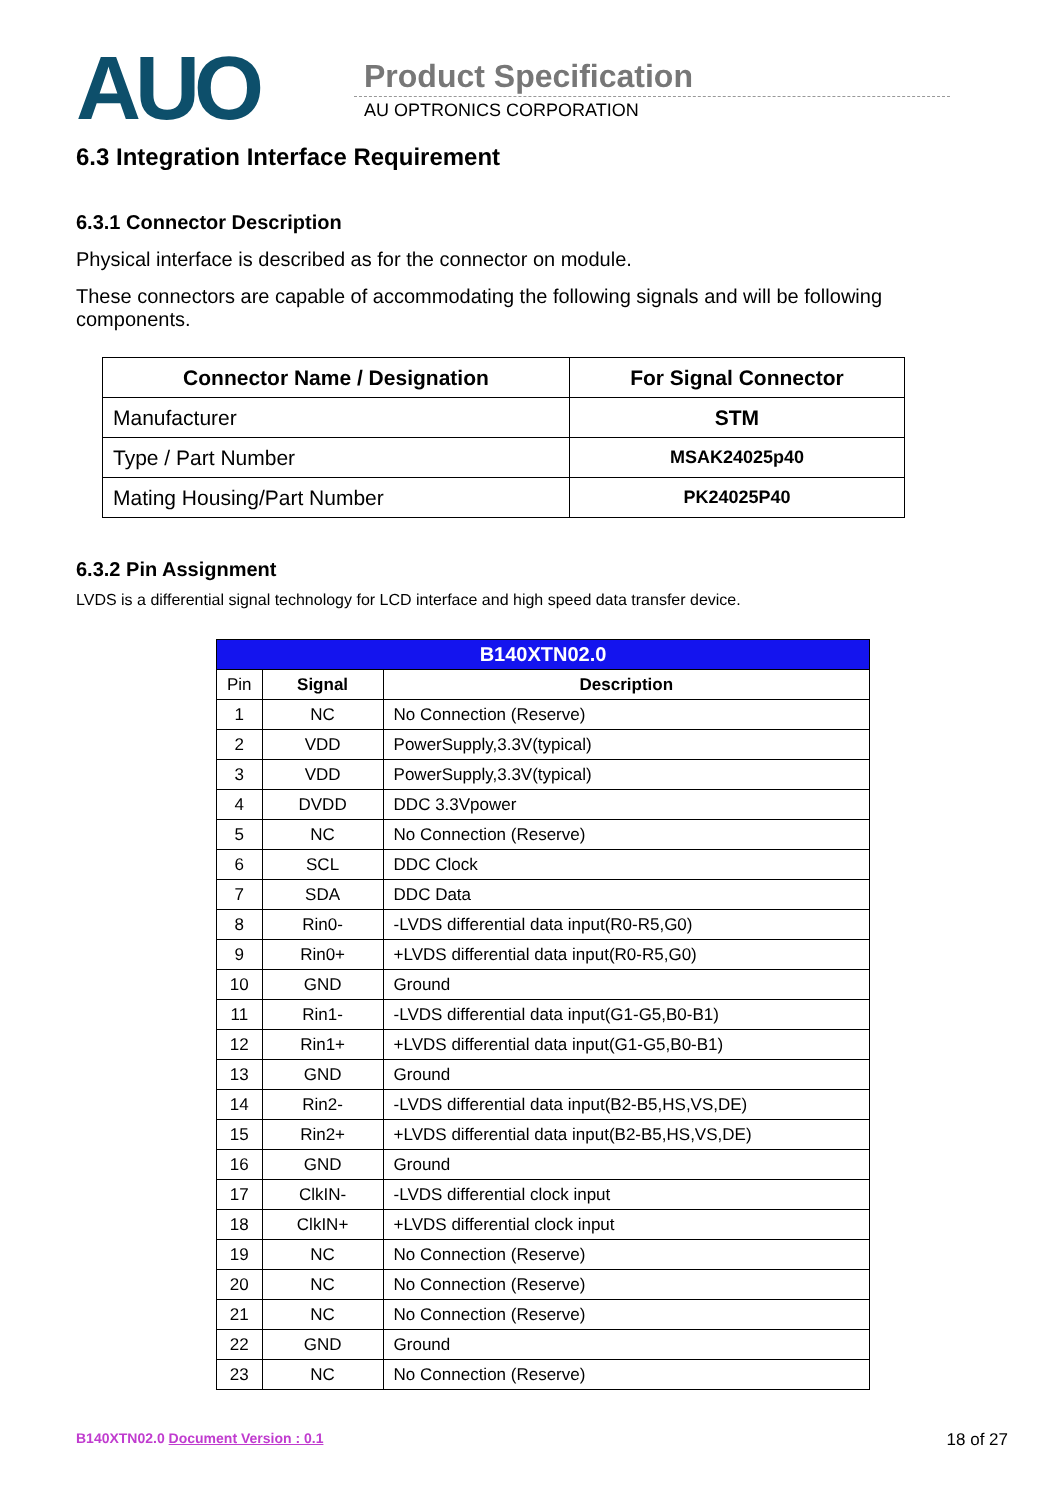AUO Product Specification
AU OPTRONICS CORPORATION
6.3 Integration Interface Requirement
6.3.1 Connector Description
Physical interface is described as for the connector on module.
These connectors are capable of accommodating the following signals and will be following components.
| Connector Name / Designation | For Signal Connector |
| --- | --- |
| Manufacturer | STM |
| Type / Part Number | MSAK24025p40 |
| Mating Housing/Part Number | PK24025P40 |
6.3.2 Pin Assignment
LVDS is a differential signal technology for LCD interface and high speed data transfer device.
| B140XTN02.0 | | |
| --- | --- | --- |
| Pin | Signal | Description |
| 1 | NC | No Connection (Reserve) |
| 2 | VDD | PowerSupply,3.3V(typical) |
| 3 | VDD | PowerSupply,3.3V(typical) |
| 4 | DVDD | DDC 3.3Vpower |
| 5 | NC | No Connection (Reserve) |
| 6 | SCL | DDC Clock |
| 7 | SDA | DDC Data |
| 8 | Rin0- | -LVDS differential data input(R0-R5,G0) |
| 9 | Rin0+ | +LVDS differential data input(R0-R5,G0) |
| 10 | GND | Ground |
| 11 | Rin1- | -LVDS differential data input(G1-G5,B0-B1) |
| 12 | Rin1+ | +LVDS differential data input(G1-G5,B0-B1) |
| 13 | GND | Ground |
| 14 | Rin2- | -LVDS differential data input(B2-B5,HS,VS,DE) |
| 15 | Rin2+ | +LVDS differential data input(B2-B5,HS,VS,DE) |
| 16 | GND | Ground |
| 17 | ClkIN- | -LVDS differential clock input |
| 18 | ClkIN+ | +LVDS differential clock input |
| 19 | NC | No Connection (Reserve) |
| 20 | NC | No Connection (Reserve) |
| 21 | NC | No Connection (Reserve) |
| 22 | GND | Ground |
| 23 | NC | No Connection (Reserve) |
B140XTN02.0 Document Version : 0.1 18 of 27